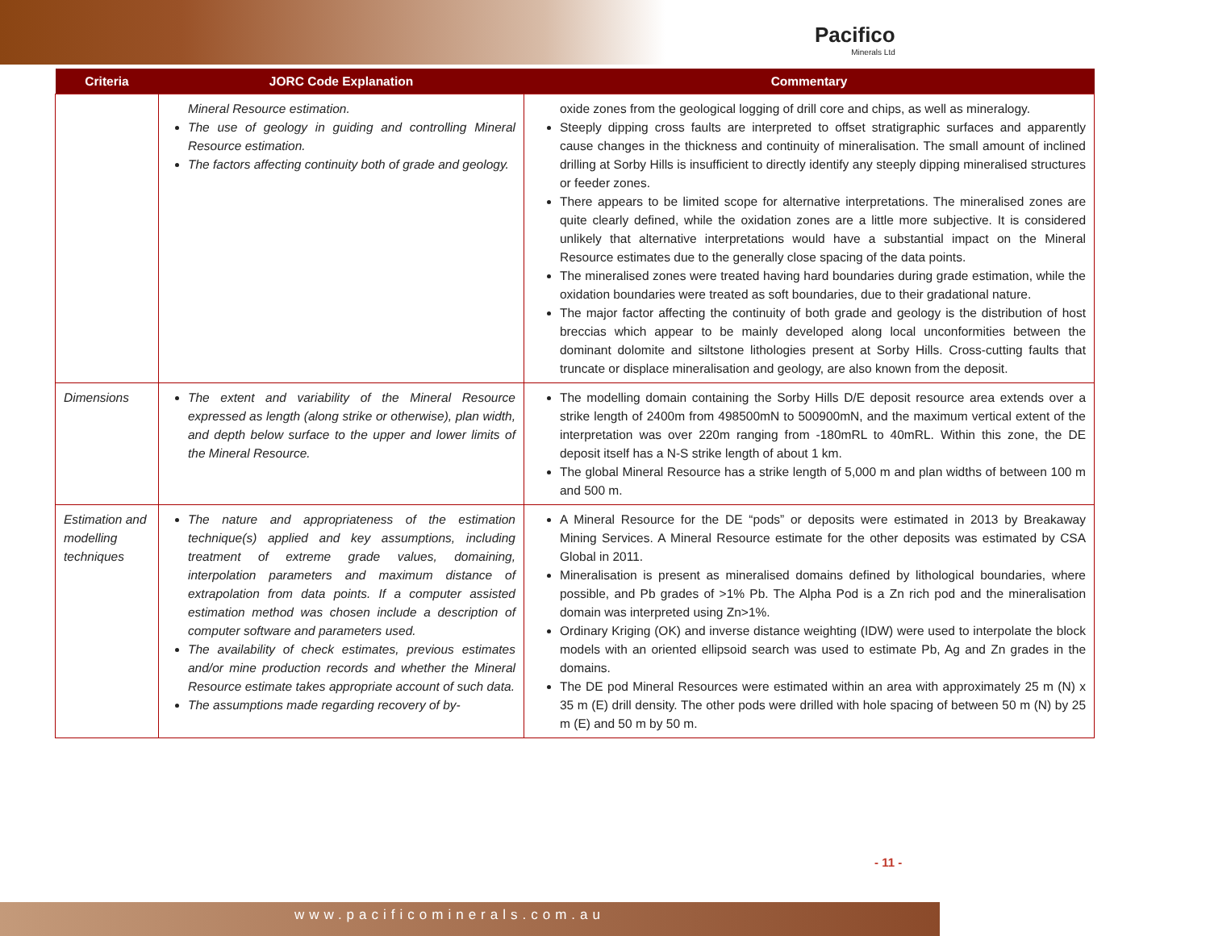Pacifico
Minerals Ltd
| Criteria | JORC Code Explanation | Commentary |
| --- | --- | --- |
| | Mineral Resource estimation. The use of geology in guiding and controlling Mineral Resource estimation. The factors affecting continuity both of grade and geology. | oxide zones from the geological logging of drill core and chips, as well as mineralogy. Steeply dipping cross faults are interpreted to offset stratigraphic surfaces and apparently cause changes in the thickness and continuity of mineralisation. The small amount of inclined drilling at Sorby Hills is insufficient to directly identify any steeply dipping mineralised structures or feeder zones. There appears to be limited scope for alternative interpretations. The mineralised zones are quite clearly defined, while the oxidation zones are a little more subjective. It is considered unlikely that alternative interpretations would have a substantial impact on the Mineral Resource estimates due to the generally close spacing of the data points. The mineralised zones were treated having hard boundaries during grade estimation, while the oxidation boundaries were treated as soft boundaries, due to their gradational nature. The major factor affecting the continuity of both grade and geology is the distribution of host breccias which appear to be mainly developed along local unconformities between the dominant dolomite and siltstone lithologies present at Sorby Hills. Cross-cutting faults that truncate or displace mineralisation and geology, are also known from the deposit. |
| Dimensions | The extent and variability of the Mineral Resource expressed as length (along strike or otherwise), plan width, and depth below surface to the upper and lower limits of the Mineral Resource. | The modelling domain containing the Sorby Hills D/E deposit resource area extends over a strike length of 2400m from 498500mN to 500900mN, and the maximum vertical extent of the interpretation was over 220m ranging from -180mRL to 40mRL. Within this zone, the DE deposit itself has a N-S strike length of about 1 km. The global Mineral Resource has a strike length of 5,000 m and plan widths of between 100 m and 500 m. |
| Estimation and modelling techniques | The nature and appropriateness of the estimation technique(s) applied and key assumptions, including treatment of extreme grade values, domaining, interpolation parameters and maximum distance of extrapolation from data points. If a computer assisted estimation method was chosen include a description of computer software and parameters used. The availability of check estimates, previous estimates and/or mine production records and whether the Mineral Resource estimate takes appropriate account of such data. The assumptions made regarding recovery of by- | A Mineral Resource for the DE “pods” or deposits were estimated in 2013 by Breakaway Mining Services. A Mineral Resource estimate for the other deposits was estimated by CSA Global in 2011. Mineralisation is present as mineralised domains defined by lithological boundaries, where possible, and Pb grades of >1% Pb. The Alpha Pod is a Zn rich pod and the mineralisation domain was interpreted using Zn>1%. Ordinary Kriging (OK) and inverse distance weighting (IDW) were used to interpolate the block models with an oriented ellipsoid search was used to estimate Pb, Ag and Zn grades in the domains. The DE pod Mineral Resources were estimated within an area with approximately 25 m (N) x 35 m (E) drill density. The other pods were drilled with hole spacing of between 50 m (N) by 25 m (E) and 50 m by 50 m. |
- 11 -
www.pacificominerals.com.au